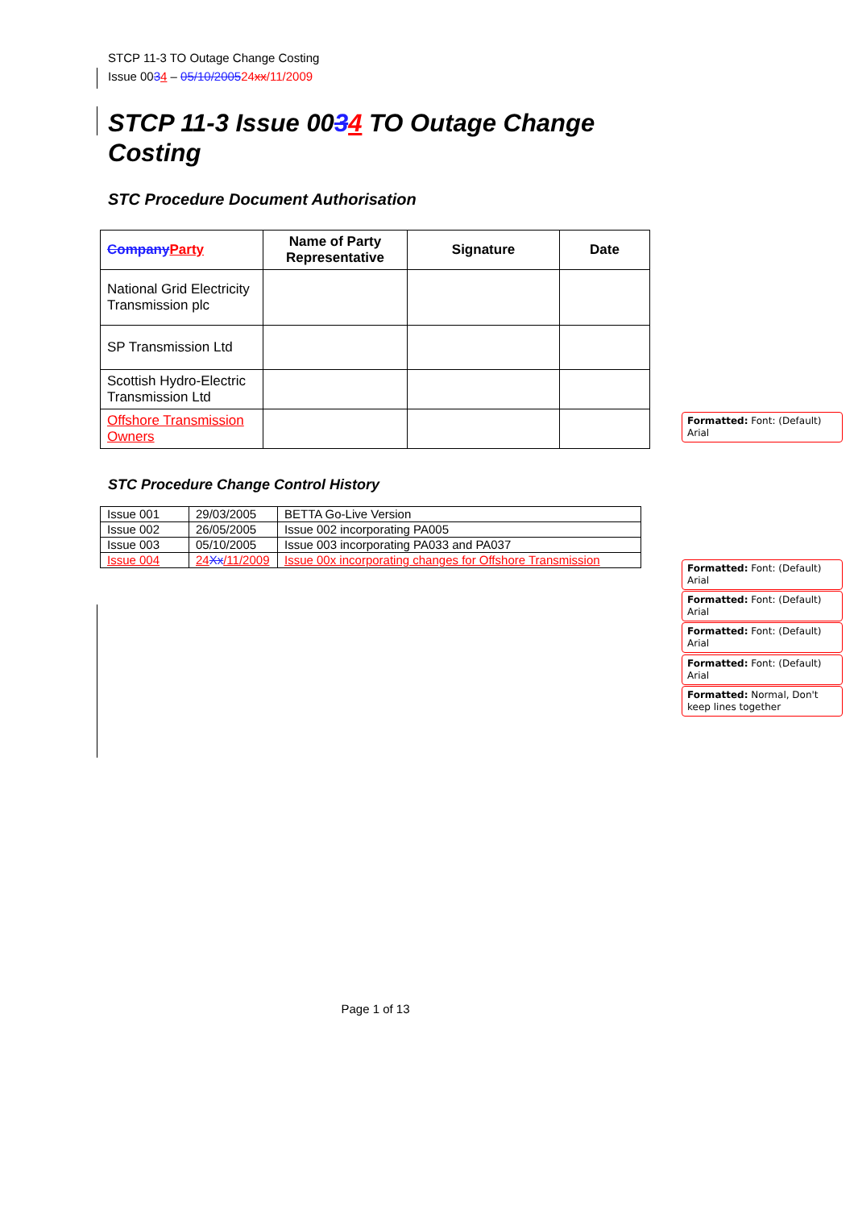STCP 11-3 TO Outage Change Costing
Issue 0034 – 05/10/200524 xx/11/2009
STCP 11-3 Issue 0034 TO Outage Change Costing
STC Procedure Document Authorisation
| Company Party | Name of Party Representative | Signature | Date |
| --- | --- | --- | --- |
| National Grid Electricity Transmission plc | | | |
| SP Transmission Ltd | | | |
| Scottish Hydro-Electric Transmission Ltd | | | |
| Offshore Transmission Owners | | | |
STC Procedure Change Control History
| Issue 001 | 29/03/2005 | BETTA Go-Live Version |
| Issue 002 | 26/05/2005 | Issue 002 incorporating PA005 |
| Issue 003 | 05/10/2005 | Issue 003 incorporating PA033 and PA037 |
| Issue 004 | 24 Xx /11/2009 | Issue 00x incorporating changes for Offshore Transmission |
Formatted: Font: (Default) Arial
Formatted: Font: (Default) Arial
Formatted: Font: (Default) Arial
Formatted: Font: (Default) Arial
Formatted: Font: (Default) Arial
Formatted: Normal, Don't keep lines together
Page 1 of 13